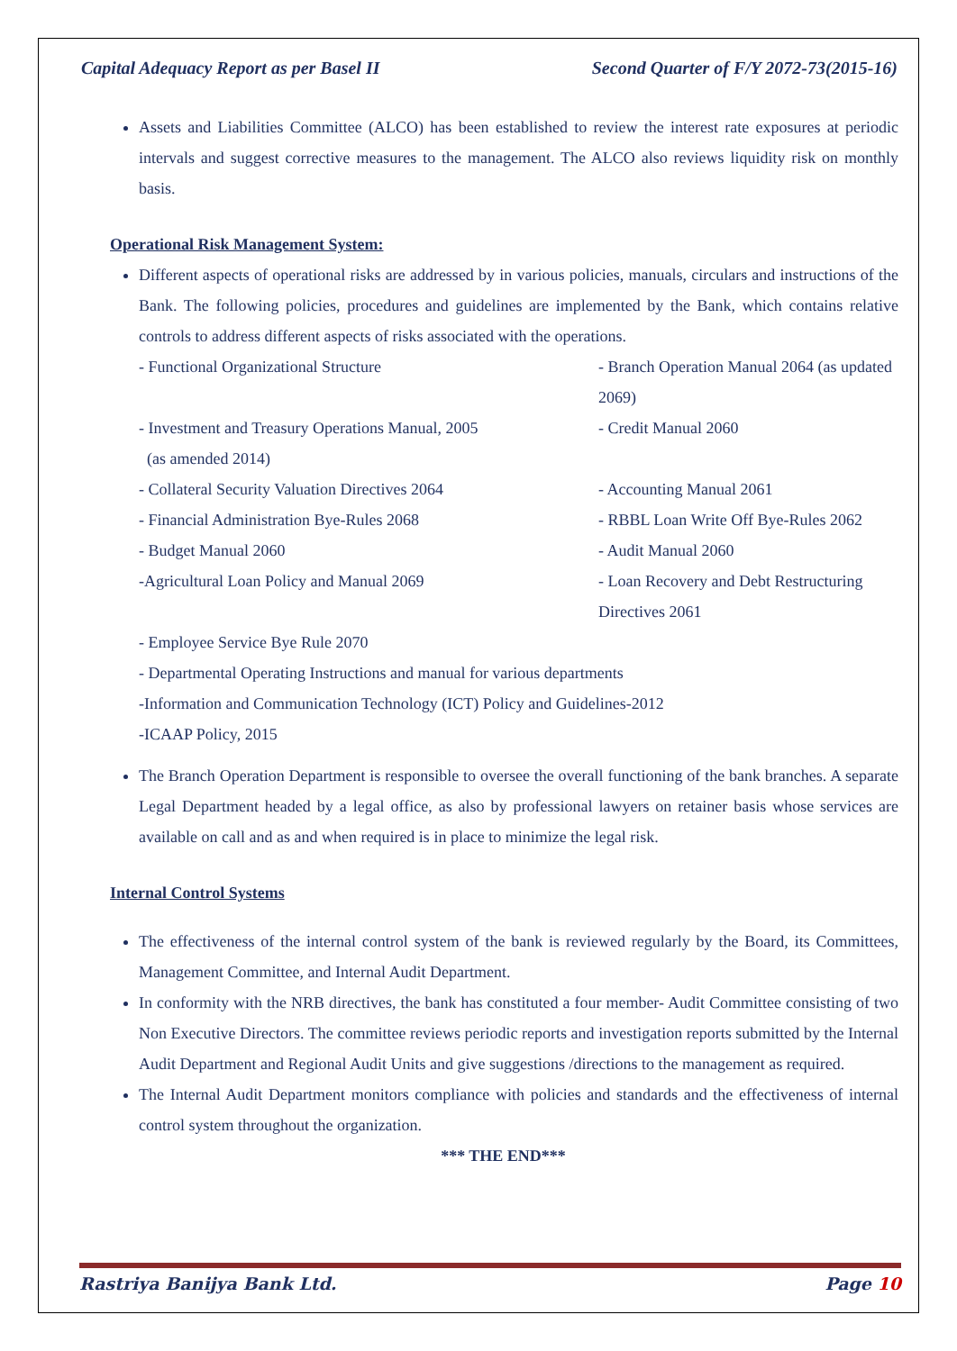Capital Adequacy Report as per Basel II Second Quarter of F/Y 2072-73(2015-16)
Assets and Liabilities Committee (ALCO) has been established to review the interest rate exposures at periodic intervals and suggest corrective measures to the management. The ALCO also reviews liquidity risk on monthly basis.
Operational Risk Management System:
Different aspects of operational risks are addressed by in various policies, manuals, circulars and instructions of the Bank. The following policies, procedures and guidelines are implemented by the Bank, which contains relative controls to address different aspects of risks associated with the operations.
- Functional Organizational Structure
- Branch Operation Manual 2064 (as updated 2069)
- Investment and Treasury Operations Manual, 2005
(as amended 2014)
- Credit Manual 2060
- Collateral Security Valuation Directives 2064
- Accounting Manual 2061
- Financial Administration Bye-Rules 2068
- RBBL Loan Write Off Bye-Rules 2062
- Budget Manual 2060
- Audit Manual 2060
-Agricultural Loan Policy and Manual 2069
- Loan Recovery and Debt Restructuring Directives 2061
- Employee Service Bye Rule 2070
- Departmental Operating Instructions and manual for various departments
-Information and Communication Technology (ICT) Policy and Guidelines-2012
-ICAAP Policy, 2015
The Branch Operation Department is responsible to oversee the overall functioning of the bank branches. A separate Legal Department headed by a legal office, as also by professional lawyers on retainer basis whose services are available on call and as and when required is in place to minimize the legal risk.
Internal Control Systems
The effectiveness of the internal control system of the bank is reviewed regularly by the Board, its Committees, Management Committee, and Internal Audit Department.
In conformity with the NRB directives, the bank has constituted a four member- Audit Committee consisting of two Non Executive Directors. The committee reviews periodic reports and investigation reports submitted by the Internal Audit Department and Regional Audit Units and give suggestions /directions to the management as required.
The Internal Audit Department monitors compliance with policies and standards and the effectiveness of internal control system throughout the organization.
*** THE END***
Rastriya Banijya Bank Ltd. Page 10